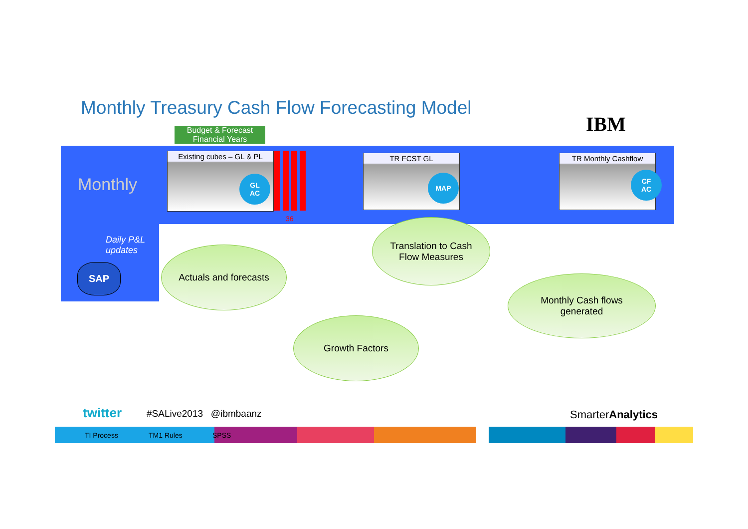Monthly Treasury Cash Flow Forecasting Model
IBM
Budget & Forecast
Financial Years
Monthly
Daily P&L
updates
SAP
Existing cubes – GL & PL
GL
AC
36
TR FCST GL
MAP
TR Monthly Cashflow
CF
AC
Actuals and forecasts
Translation to Cash
Flow Measures
Growth Factors
Monthly Cash flows
generated
twitter #SALive2013 @ibmbaanz SmarterAnalytics
TI Process TM1 Rules SPSS